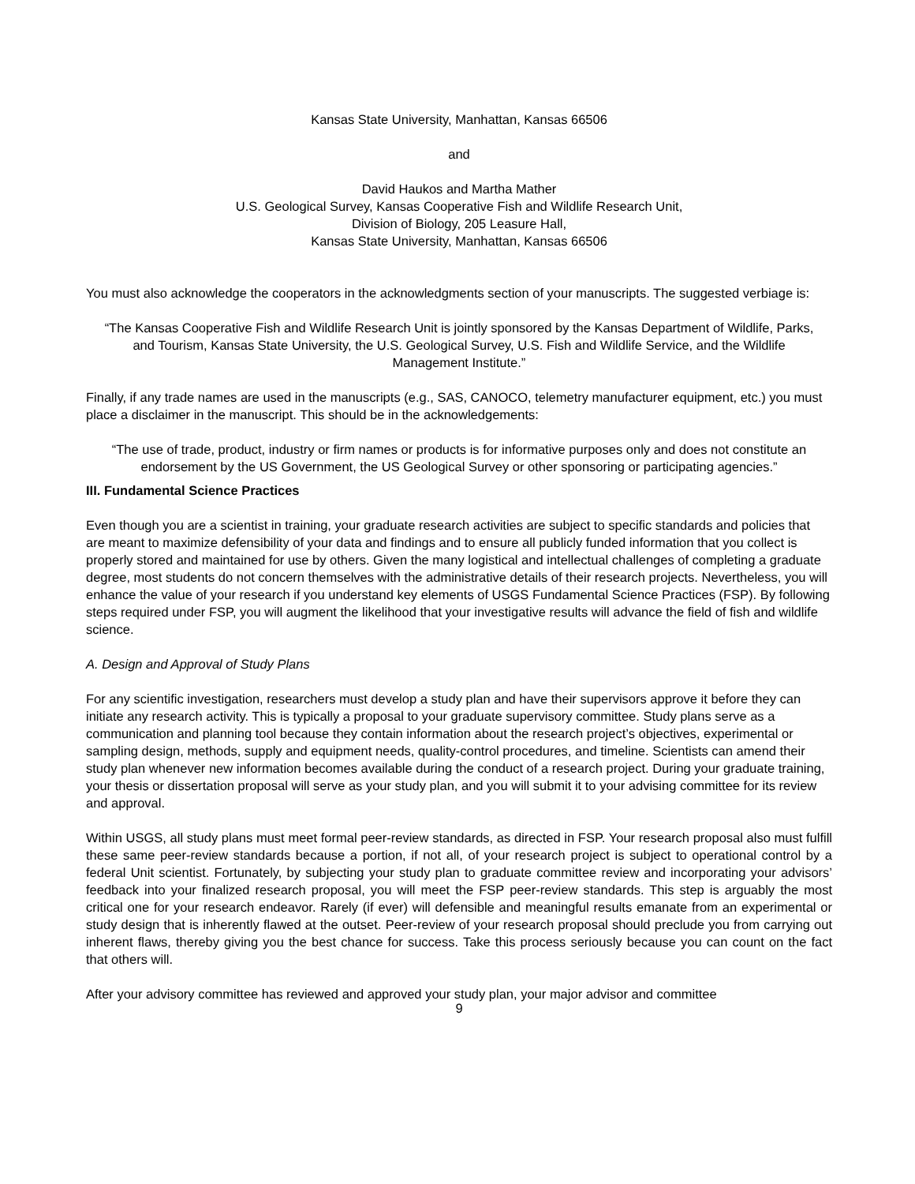Kansas State University, Manhattan, Kansas 66506
and
David Haukos and Martha Mather
U.S. Geological Survey, Kansas Cooperative Fish and Wildlife Research Unit,
Division of Biology, 205 Leasure Hall,
Kansas State University, Manhattan, Kansas 66506
You must also acknowledge the cooperators in the acknowledgments section of your manuscripts. The suggested verbiage is:
“The Kansas Cooperative Fish and Wildlife Research Unit is jointly sponsored by the Kansas Department of Wildlife, Parks, and Tourism, Kansas State University, the U.S. Geological Survey, U.S. Fish and Wildlife Service, and the Wildlife Management Institute.”
Finally, if any trade names are used in the manuscripts (e.g., SAS, CANOCO, telemetry manufacturer equipment, etc.) you must place a disclaimer in the manuscript. This should be in the acknowledgements:
“The use of trade, product, industry or firm names or products is for informative purposes only and does not constitute an endorsement by the US Government, the US Geological Survey or other sponsoring or participating agencies.”
III. Fundamental Science Practices
Even though you are a scientist in training, your graduate research activities are subject to specific standards and policies that are meant to maximize defensibility of your data and findings and to ensure all publicly funded information that you collect is properly stored and maintained for use by others. Given the many logistical and intellectual challenges of completing a graduate degree, most students do not concern themselves with the administrative details of their research projects. Nevertheless, you will enhance the value of your research if you understand key elements of USGS Fundamental Science Practices (FSP). By following steps required under FSP, you will augment the likelihood that your investigative results will advance the field of fish and wildlife science.
A. Design and Approval of Study Plans
For any scientific investigation, researchers must develop a study plan and have their supervisors approve it before they can initiate any research activity. This is typically a proposal to your graduate supervisory committee. Study plans serve as a communication and planning tool because they contain information about the research project’s objectives, experimental or sampling design, methods, supply and equipment needs, quality-control procedures, and timeline. Scientists can amend their study plan whenever new information becomes available during the conduct of a research project. During your graduate training, your thesis or dissertation proposal will serve as your study plan, and you will submit it to your advising committee for its review and approval.
Within USGS, all study plans must meet formal peer-review standards, as directed in FSP. Your research proposal also must fulfill these same peer-review standards because a portion, if not all, of your research project is subject to operational control by a federal Unit scientist. Fortunately, by subjecting your study plan to graduate committee review and incorporating your advisors’ feedback into your finalized research proposal, you will meet the FSP peer-review standards. This step is arguably the most critical one for your research endeavor. Rarely (if ever) will defensible and meaningful results emanate from an experimental or study design that is inherently flawed at the outset. Peer-review of your research proposal should preclude you from carrying out inherent flaws, thereby giving you the best chance for success. Take this process seriously because you can count on the fact that others will.
After your advisory committee has reviewed and approved your study plan, your major advisor and committee
9